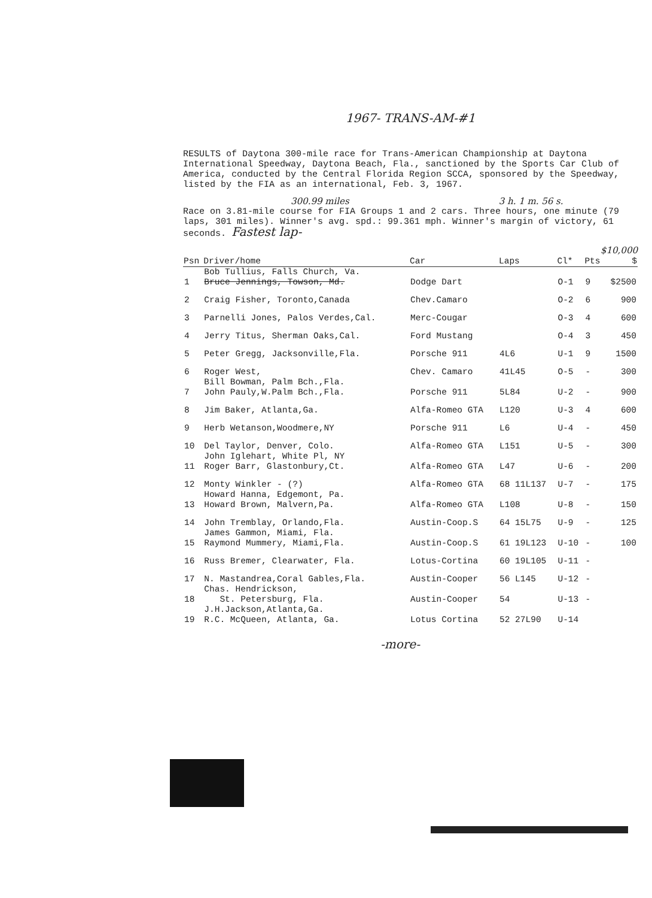1967- TRANS-AM-#1
RESULTS of Daytona 300-mile race for Trans-American Championship at Daytona International Speedway, Daytona Beach, Fla., sanctioned by the Sports Car Club of America, conducted by the Central Florida Region SCCA, sponsored by the Speedway, listed by the FIA as an international, Feb. 3, 1967.
300.99 miles 3 h. 1 m. 56 s.
Race on 3.81-mile course for FIA Groups 1 and 2 cars. Three hours, one minute (79 laps, 301 miles). Winner's avg. spd.: 99.361 mph. Winner's margin of victory, 61 seconds. Fastest lap-
$10,000
| Psn | Driver/home | Car | Laps | Cl* | Pts | $ |
| --- | --- | --- | --- | --- | --- | --- |
| 1 | Bob Tullius, Falls Church, Va. Bruce Jennings, Towson, Md. | Dodge Dart | | O-1 | 9 | $2500 |
| 2 | Craig Fisher, Toronto,Canada | Chev.Camaro | | O-2 | 6 | 900 |
| 3 | Parnelli Jones, Palos Verdes,Cal. | Merc-Cougar | | O-3 | 4 | 600 |
| 4 | Jerry Titus, Sherman Oaks,Cal. | Ford Mustang | | O-4 | 3 | 450 |
| 5 | Peter Gregg, Jacksonville,Fla. | Porsche 911 | 4L6 | U-1 | 9 | 1500 |
| 6 | Roger West, | Chev. Camaro | 41L45 | O-5 | - | 300 |
| 7 | Bill Bowman, Palm Bch.,Fla. John Pauly,W.Palm Bch.,Fla. | Porsche 911 | 5L84 | U-2 | - | 900 |
| 8 | Jim Baker, Atlanta,Ga. | Alfa-Romeo GTA | L120 | U-3 | 4 | 600 |
| 9 | Herb Wetanson,Woodmere,NY | Porsche 911 | L6 | U-4 | - | 450 |
| 10 | Del Taylor, Denver, Colo. | Alfa-Romeo GTA | L151 | U-5 | - | 300 |
| 11 | John Iglehart, White Pl, NY Roger Barr, Glastonbury,Ct. | Alfa-Romeo GTA | L47 | U-6 | - | 200 |
| 12 | Monty Winkler - (?) | Alfa-Romeo GTA | 68 11L137 | U-7 | - | 175 |
| 13 | Howard Hanna, Edgemont, Pa. Howard Brown, Malvern,Pa. | Alfa-Romeo GTA | L108 | U-8 | - | 150 |
| 14 | John Tremblay, Orlando,Fla. | Austin-Coop.S | 64 15L75 | U-9 | - | 125 |
| 15 | James Gammon, Miami, Fla. Raymond Mummery, Miami,Fla. | Austin-Coop.S | 61 19L123 | U-10 | - | 100 |
| 16 | Russ Bremer, Clearwater, Fla. | Lotus-Cortina | 60 19L105 | U-11 | - | |
| 17 | N. Mastandrea,Coral Gables,Fla. | Austin-Cooper | 56 L145 | U-12 | - | |
| 18 | Chas. Hendrickson, St. Petersburg, Fla. | Austin-Cooper | 54 | U-13 | - | |
| 19 | J.H.Jackson,Atlanta,Ga. R.C. McQueen, Atlanta, Ga. | Lotus Cortina | 52 27L90 | U-14 | | |
-more-